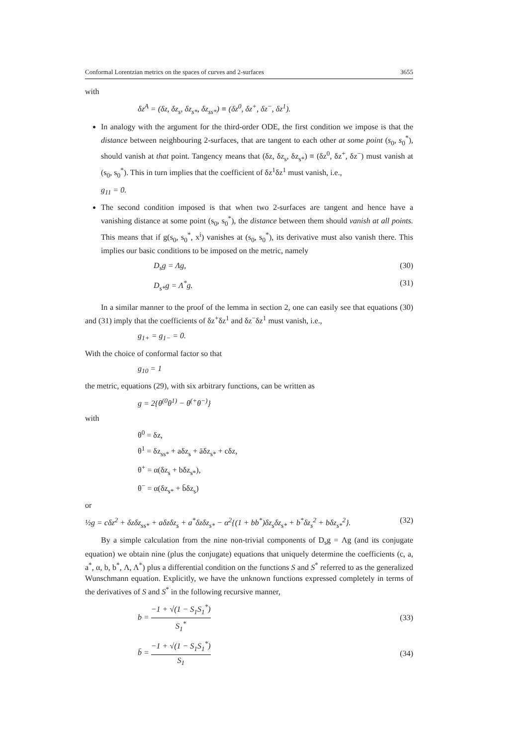Conformal Lorentzian metrics on the spaces of curves and 2-surfaces 3655
with
δz<sup>A</sup> = (δz, δz<sub>s</sub>, δz<sub>s*</sub>, δz<sub>ss*</sub>) ≡ (δz<sup>0</sup>, δz<sup>+</sup>, δz<sup>−</sup>, δz<sup>1</sup>).
In analogy with the argument for the third-order ODE, the first condition we impose is that the distance between neighbouring 2-surfaces, that are tangent to each other at some point (s<sub>0</sub>, s<sub>0</sub><sup>*</sup>), should vanish at that point. Tangency means that (δz, δz<sub>s</sub>, δz<sub>s*</sub>) ≡ (δz<sup>0</sup>, δz<sup>+</sup>, δz<sup>−</sup>) must vanish at (s<sub>0</sub>, s<sub>0</sub><sup>*</sup>). This in turn implies that the coefficient of δz<sup>1</sup>δz<sup>1</sup> must vanish, i.e.,
g<sub>11</sub> = 0.
The second condition imposed is that when two 2-surfaces are tangent and hence have a vanishing distance at some point (s<sub>0</sub>, s<sub>0</sub><sup>*</sup>), the distance between them should vanish at all points. This means that if g(s<sub>0</sub>, s<sub>0</sub><sup>*</sup>, x<sup>i</sup>) vanishes at (s<sub>0</sub>, s<sub>0</sub><sup>*</sup>), its derivative must also vanish there. This implies our basic conditions to be imposed on the metric, namely
D<sub>s</sub>g = Λg, (30)
D<sub>s*</sub>g = Λ<sup>*</sup>g. (31)
In a similar manner to the proof of the lemma in section 2, one can easily see that equations (30) and (31) imply that the coefficients of δz<sup>+</sup>δz<sup>1</sup> and δz<sup>−</sup>δz<sup>1</sup> must vanish, i.e.,
g<sub>1+</sub> = g<sub>1−</sub> = 0.
With the choice of conformal factor so that
g<sub>10</sub> = 1
the metric, equations (29), with six arbitrary functions, can be written as
g = 2{θ<sup>(0</sup>θ<sup>1)</sup> − θ<sup>(+</sup>θ<sup>−)</sup>}
with
θ<sup>0</sup> = δz,
θ<sup>1</sup> = δz<sub>ss*</sub> + aδz<sub>s</sub> + āδz<sub>s*</sub> + cδz,
θ<sup>+</sup> = α(δz<sub>s</sub> + bδz<sub>s*</sub>),
θ<sup>−</sup> = α(δz<sub>s*</sub> + b̄δz<sub>s</sub>)
or
½g = cδz<sup>2</sup> + δzδz<sub>ss*</sub> + aδzδz<sub>s</sub> + a<sup>*</sup>δzδz<sub>s*</sub> − α<sup>2</sup>{(1 + bb<sup>*</sup>)δz<sub>s</sub>δz<sub>s*</sub> + b<sup>*</sup>δz<sub>s</sub><sup>2</sup> + bδz<sub>s*</sub><sup>2</sup>}. (32)
By a simple calculation from the nine non-trivial components of D<sub>s</sub>g = Λg (and its conjugate equation) we obtain nine (plus the conjugate) equations that uniquely determine the coefficients (c, a, a<sup>*</sup>, α, b, b<sup>*</sup>, Λ, Λ<sup>*</sup>) plus a differential condition on the functions S and S<sup>*</sup> referred to as the generalized Wunschmann equation. Explicitly, we have the unknown functions expressed completely in terms of the derivatives of S and S<sup>*</sup> in the following recursive manner,
b = −1 + √(1 − S<sub>1</sub>S<sub>1</sub><sup>*</sup>) S<sub>1</sub><sup>*</sup> (33)
b̄ = −1 + √(1 − S<sub>1</sub>S<sub>1</sub><sup>*</sup>) S<sub>1</sub> (34)